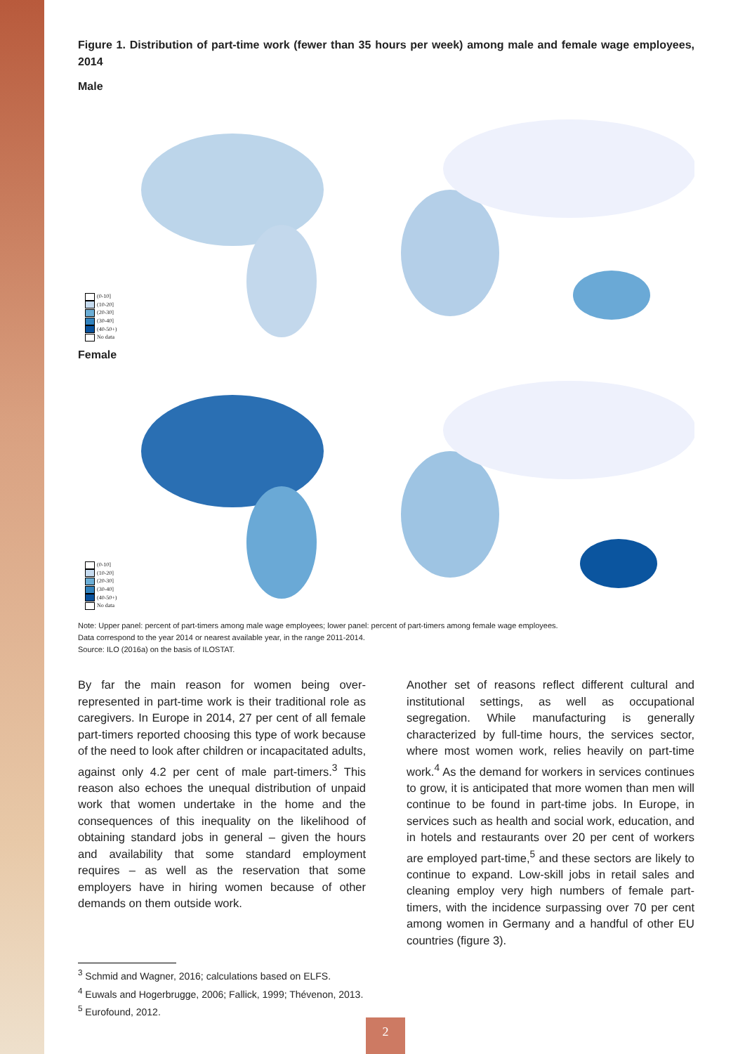Figure 1. Distribution of part-time work (fewer than 35 hours per week) among male and female wage employees, 2014
Male
(0-10]
(10-20]
(20-30]
(30-40]
(40-50+)
No data
Female
(0-10]
(10-20]
(20-30]
(30-40]
(40-50+)
No data
Note: Upper panel: percent of part-timers among male wage employees; lower panel: percent of part-timers among female wage employees.
Data correspond to the year 2014 or nearest available year, in the range 2011-2014.
Source: ILO (2016a) on the basis of ILOSTAT.
By far the main reason for women being over-represented in part-time work is their traditional role as caregivers. In Europe in 2014, 27 per cent of all female part-timers reported choosing this type of work because of the need to look after children or incapacitated adults, against only 4.2 per cent of male part-timers.<sup>3</sup> This reason also echoes the unequal distribution of unpaid work that women undertake in the home and the consequences of this inequality on the likelihood of obtaining standard jobs in general – given the hours and availability that some standard employment requires – as well as the reservation that some employers have in hiring women because of other demands on them outside work.
Another set of reasons reflect different cultural and institutional settings, as well as occupational segregation. While manufacturing is generally characterized by full-time hours, the services sector, where most women work, relies heavily on part-time work.<sup>4</sup> As the demand for workers in services continues to grow, it is anticipated that more women than men will continue to be found in part-time jobs. In Europe, in services such as health and social work, education, and in hotels and restaurants over 20 per cent of workers are employed part-time,<sup>5</sup> and these sectors are likely to continue to expand. Low-skill jobs in retail sales and cleaning employ very high numbers of female part-timers, with the incidence surpassing over 70 per cent among women in Germany and a handful of other EU countries (figure 3).
<sup>3</sup> Schmid and Wagner, 2016; calculations based on ELFS.
<sup>4</sup> Euwals and Hogerbrugge, 2006; Fallick, 1999; Thévenon, 2013.
<sup>5</sup> Eurofound, 2012.
2